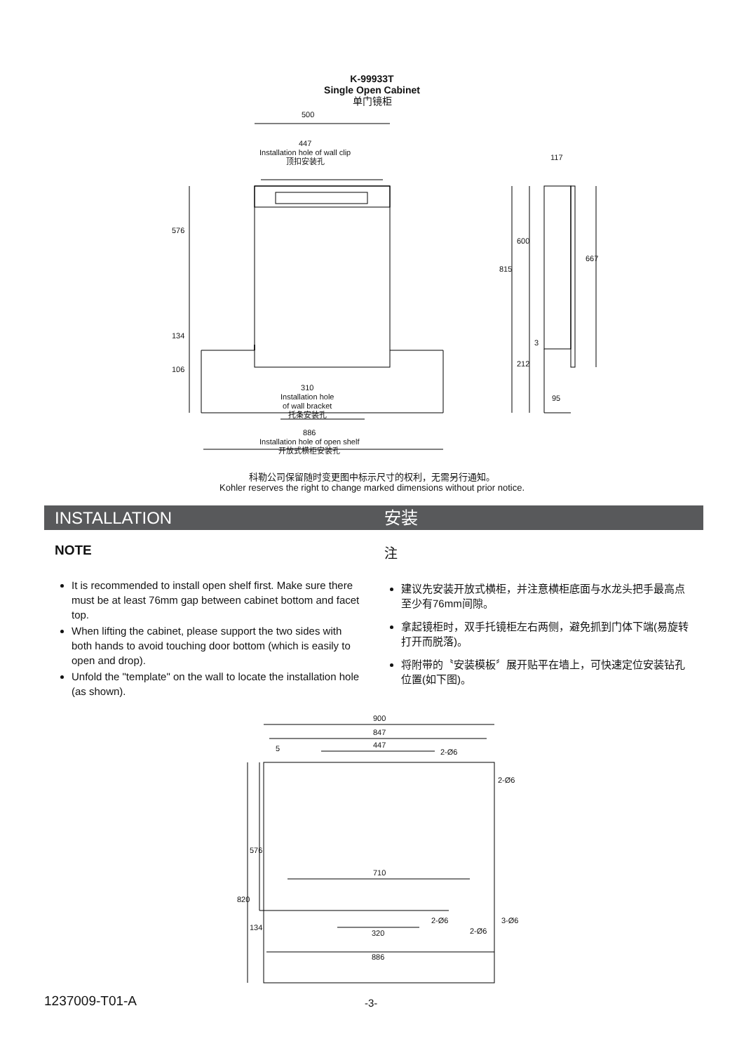K-99933T
Single Open Cabinet
单门镜柜
500
447
Installation hole of wall clip
顶扣安装孔
576
134
106
310
Installation hole
of wall bracket
托条安装孔
886
Installation hole of open shelf
开放式横柜安装孔
117
815
600
667
3
212
95
科勒公司保留随时变更图中标示尺寸的权利，无需另行通知。
Kohler reserves the right to change marked dimensions without prior notice.
INSTALLATION 安装
NOTE
It is recommended to install open shelf first. Make sure there must be at least 76mm gap between cabinet bottom and facet top.
When lifting the cabinet, please support the two sides with both hands to avoid touching door bottom (which is easily to open and drop).
Unfold the "template" on the wall to locate the installation hole (as shown).
注
建议先安装开放式横柜，并注意横柜底面与水龙头把手最高点至少有76mm间隙。
拿起镜柜时，双手托镜柜左右两侧，避免抓到门体下端(易旋转打开而脱落)。
将附带的〝安装模板〞展开贴平在墙上，可快速定位安装钻孔位置(如下图)。
900
847
447
5 2-Ø6
2-Ø6
576
820
710
320
134
2-Ø6
2-Ø6
3-Ø6
886
1237009-T01-A -3-